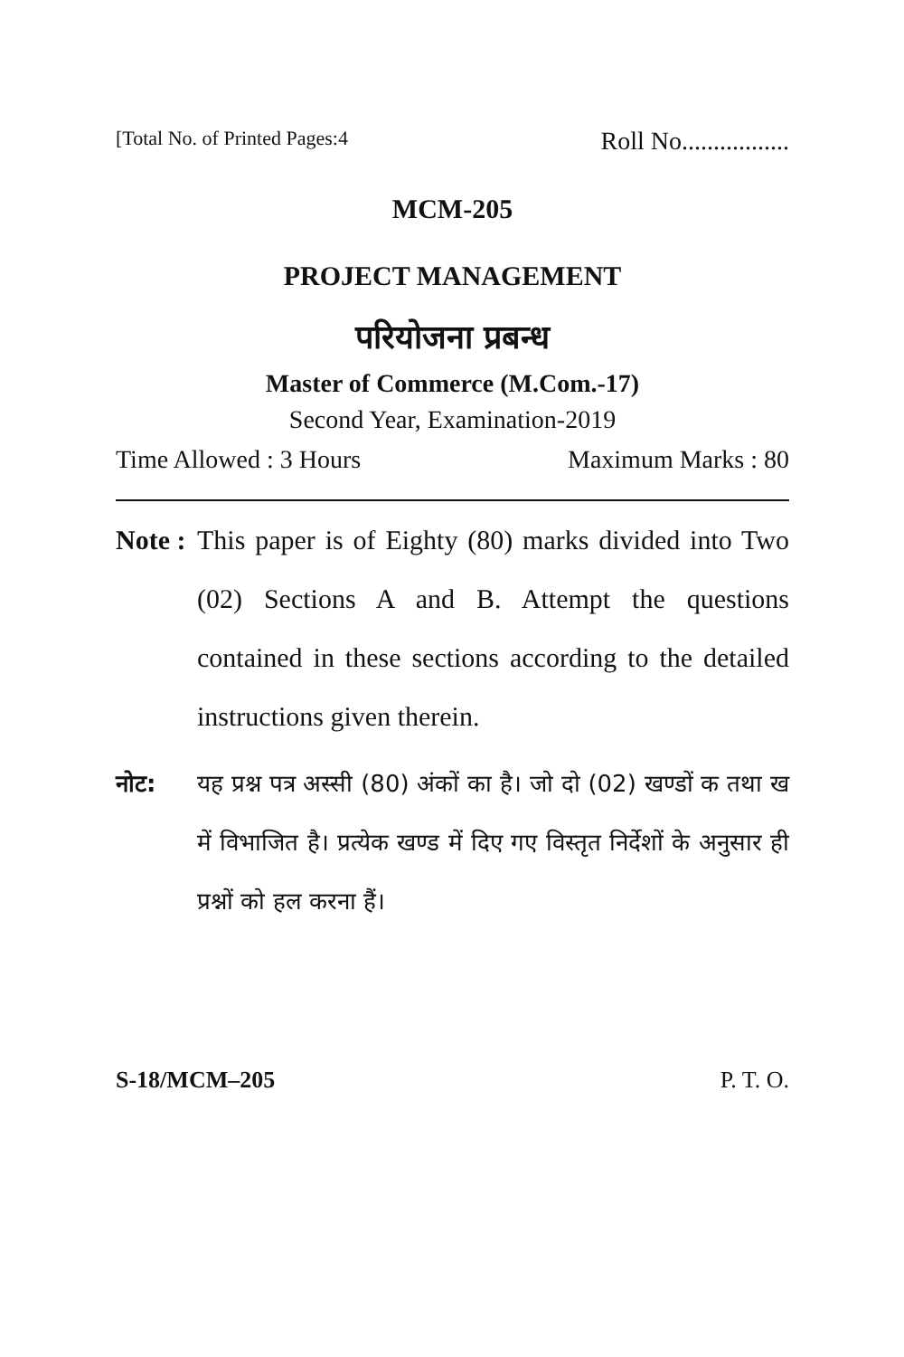[Total No. of Printed Pages:4 Roll No.................
MCM-205
PROJECT MANAGEMENT
परियोजना प्रबन्ध
Master of Commerce (M.Com.-17)
Second Year, Examination-2019
Time Allowed : 3 Hours Maximum Marks : 80
Note :
This paper is of Eighty (80) marks divided into Two (02) Sections A and B. Attempt the questions contained in these sections according to the detailed instructions given therein.
नोट: यह प्रश्न पत्र अस्सी (80) अंकों का है। जो दो (02) खण्डों क तथा ख में विभाजित है। प्रत्येक खण्ड में दिए गए विस्तृत निर्देशों के अनुसार ही प्रश्नों को हल करना हैं।
S-18/MCM–205 P. T. O.